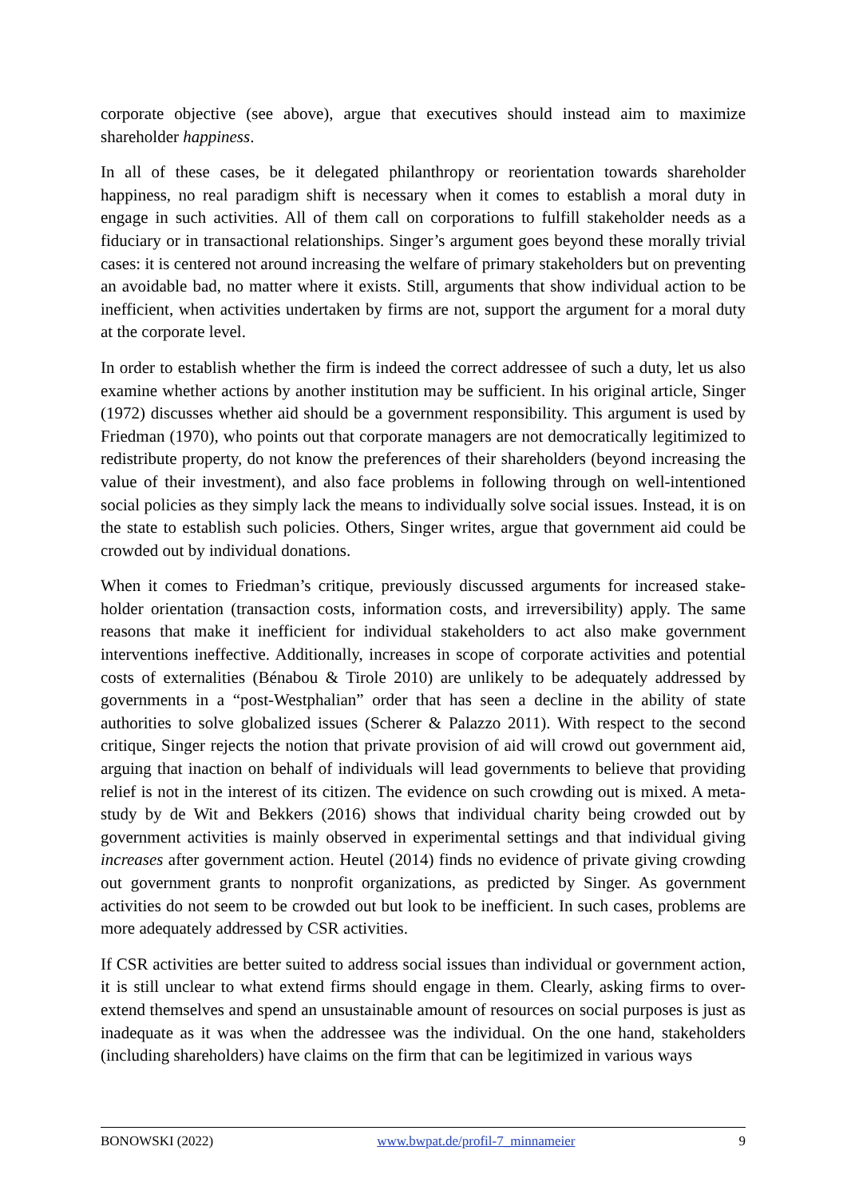corporate objective (see above), argue that executives should instead aim to maximize shareholder happiness.
In all of these cases, be it delegated philanthropy or reorientation towards shareholder happiness, no real paradigm shift is necessary when it comes to establish a moral duty in engage in such activities. All of them call on corporations to fulfill stakeholder needs as a fiduciary or in transactional relationships. Singer’s argument goes beyond these morally trivial cases: it is centered not around increasing the welfare of primary stakeholders but on preventing an avoidable bad, no matter where it exists. Still, arguments that show individual action to be inefficient, when activities undertaken by firms are not, support the argument for a moral duty at the corporate level.
In order to establish whether the firm is indeed the correct addressee of such a duty, let us also examine whether actions by another institution may be sufficient. In his original article, Singer (1972) discusses whether aid should be a government responsibility. This argument is used by Friedman (1970), who points out that corporate managers are not democratically legitimized to redistribute property, do not know the preferences of their shareholders (beyond increasing the value of their investment), and also face problems in following through on well-intentioned social policies as they simply lack the means to individually solve social issues. Instead, it is on the state to establish such policies. Others, Singer writes, argue that government aid could be crowded out by individual donations.
When it comes to Friedman’s critique, previously discussed arguments for increased stake-holder orientation (transaction costs, information costs, and irreversibility) apply. The same reasons that make it inefficient for individual stakeholders to act also make government interventions ineffective. Additionally, increases in scope of corporate activities and potential costs of externalities (Bénabou & Tirole 2010) are unlikely to be adequately addressed by governments in a “post-Westphalian” order that has seen a decline in the ability of state authorities to solve globalized issues (Scherer & Palazzo 2011). With respect to the second critique, Singer rejects the notion that private provision of aid will crowd out government aid, arguing that inaction on behalf of individuals will lead governments to believe that providing relief is not in the interest of its citizen. The evidence on such crowding out is mixed. A meta-study by de Wit and Bekkers (2016) shows that individual charity being crowded out by government activities is mainly observed in experimental settings and that individual giving increases after government action. Heutel (2014) finds no evidence of private giving crowding out government grants to nonprofit organizations, as predicted by Singer. As government activities do not seem to be crowded out but look to be inefficient. In such cases, problems are more adequately addressed by CSR activities.
If CSR activities are better suited to address social issues than individual or government action, it is still unclear to what extend firms should engage in them. Clearly, asking firms to over-extend themselves and spend an unsustainable amount of resources on social purposes is just as inadequate as it was when the addressee was the individual. On the one hand, stakeholders (including shareholders) have claims on the firm that can be legitimized in various ways
BONOWSKI (2022) www.bwpat.de/profil-7_minnameier 9